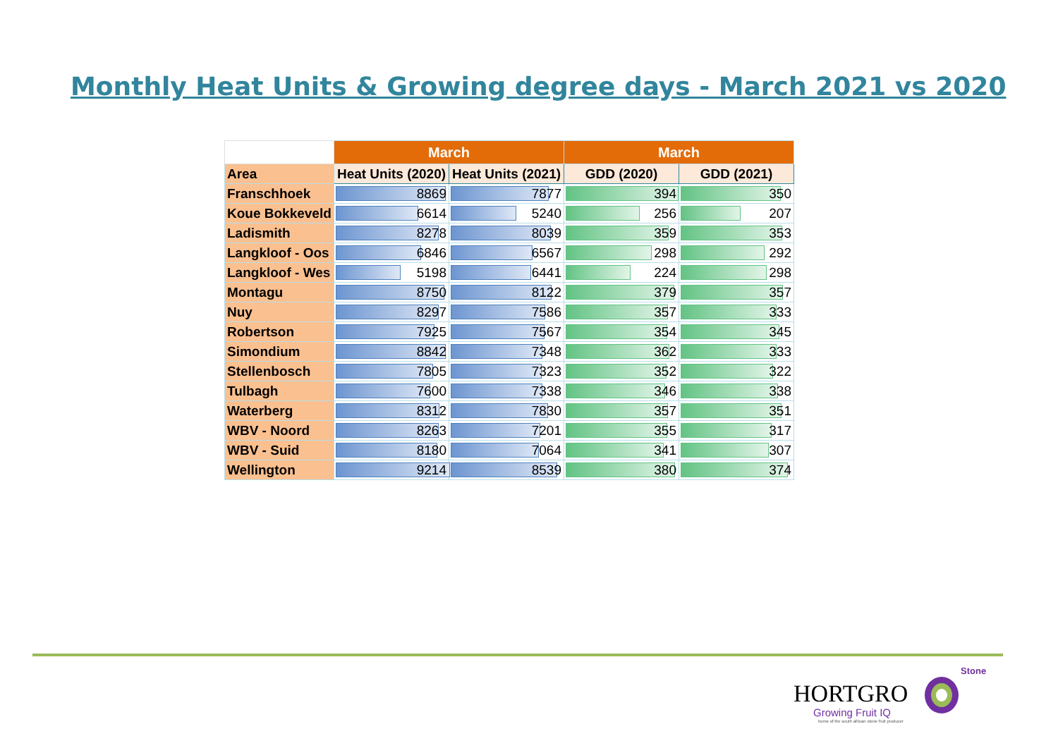Monthly Heat Units & Growing degree days - March 2021 vs 2020
| | March | | March | |
| --- | --- | --- | --- | --- |
| Area | Heat Units (2020) | Heat Units (2021) | GDD (2020) | GDD (2021) |
| Franschhoek | 8869 | 7877 | 394 | 350 |
| Koue Bokkeveld | 6614 | 5240 | 256 | 207 |
| Ladismith | 8278 | 8039 | 359 | 353 |
| Langkloof - Oos | 6846 | 6567 | 298 | 292 |
| Langkloof - Wes | 5198 | 6441 | 224 | 298 |
| Montagu | 8750 | 8122 | 379 | 357 |
| Nuy | 8297 | 7586 | 357 | 333 |
| Robertson | 7925 | 7567 | 354 | 345 |
| Simondium | 8842 | 7348 | 362 | 333 |
| Stellenbosch | 7805 | 7323 | 352 | 322 |
| Tulbagh | 7600 | 7338 | 346 | 338 |
| Waterberg | 8312 | 7830 | 357 | 351 |
| WBV - Noord | 8263 | 7201 | 355 | 317 |
| WBV - Suid | 8180 | 7064 | 341 | 307 |
| Wellington | 9214 | 8539 | 380 | 374 |
Stone
HORTGRO
Growing Fruit IQ
home of the south african stone fruit producer